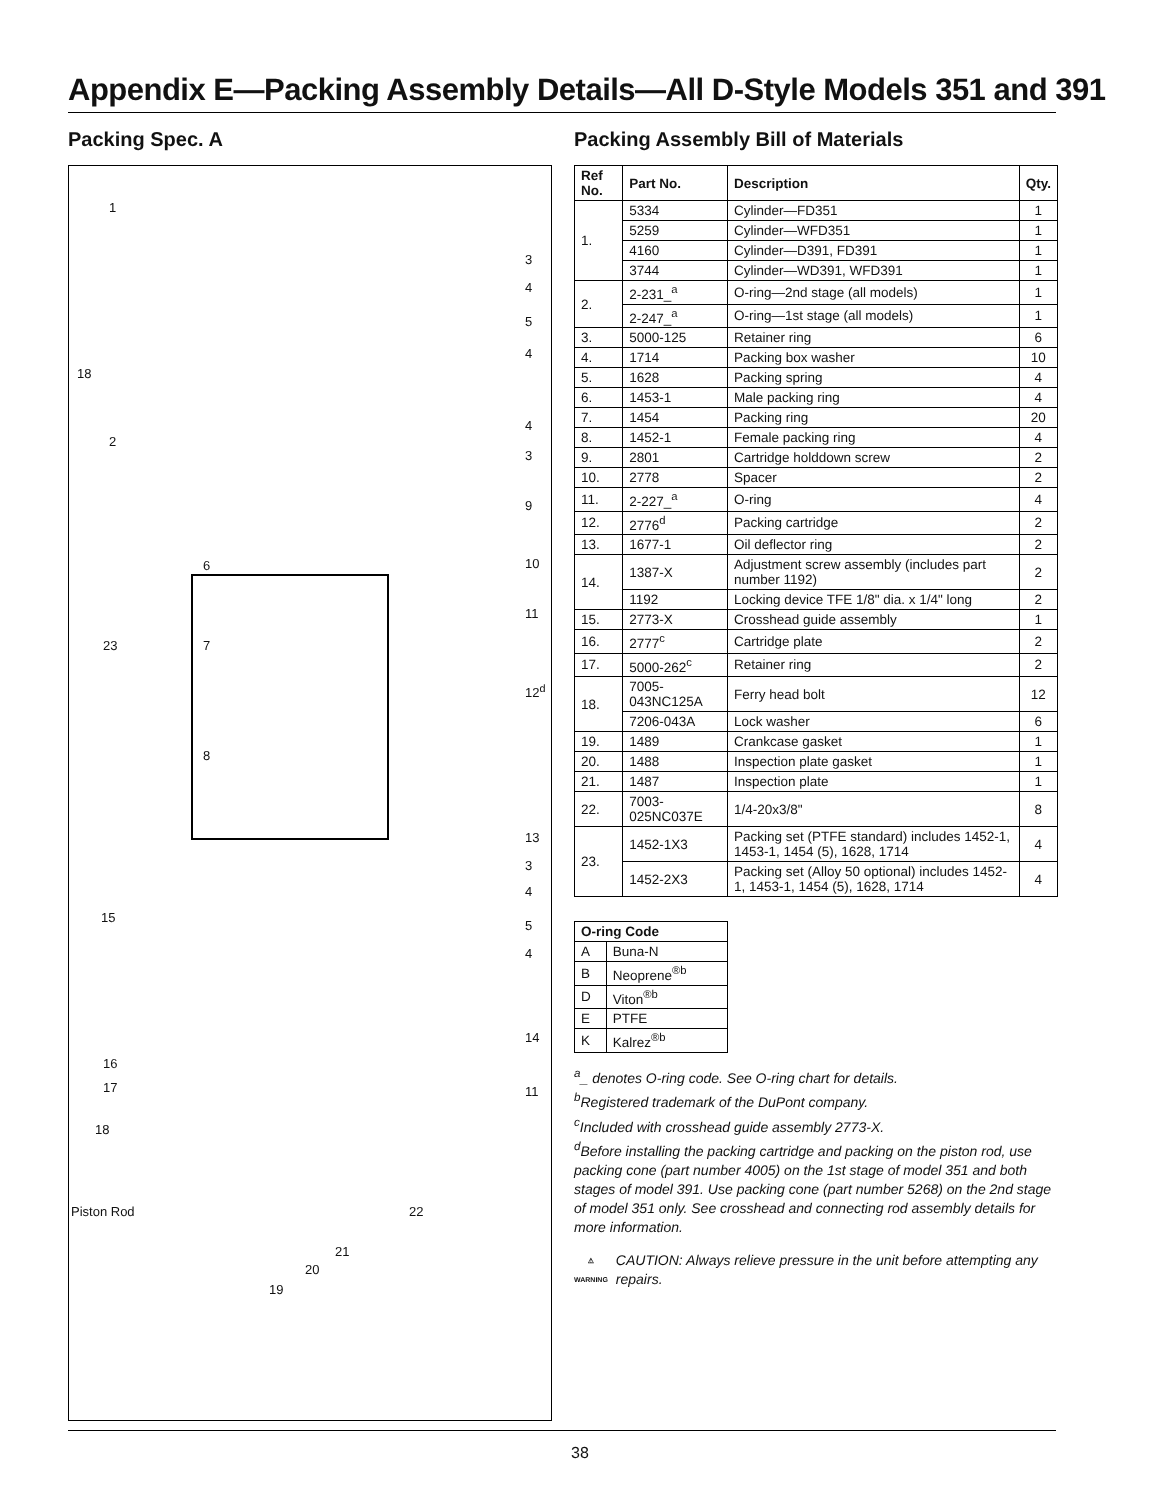Appendix E—Packing Assembly Details—All D-Style Models 351 and 391
Packing Spec. A
1
18
2
6
23 7
8
15
16
17
18
Piston Rod
20
21
19
22
3
4
5
4
4
3
9
10
11
12<sup>d</sup>
13
3
4
5
4
14
11
Packing Assembly Bill of Materials
| Ref No. | Part No. | Description | Qty. |
| --- | --- | --- | --- |
| 1. | 5334 | Cylinder—FD351 | 1 |
| | 5259 | Cylinder—WFD351 | 1 |
| | 4160 | Cylinder—D391, FD391 | 1 |
| | 3744 | Cylinder—WD391, WFD391 | 1 |
| 2. | 2-231_<sup>a</sup> | O-ring—2nd stage (all models) | 1 |
| | 2-247_<sup>a</sup> | O-ring—1st stage (all models) | 1 |
| 3. | 5000-125 | Retainer ring | 6 |
| 4. | 1714 | Packing box washer | 10 |
| 5. | 1628 | Packing spring | 4 |
| 6. | 1453-1 | Male packing ring | 4 |
| 7. | 1454 | Packing ring | 20 |
| 8. | 1452-1 | Female packing ring | 4 |
| 9. | 2801 | Cartridge holddown screw | 2 |
| 10. | 2778 | Spacer | 2 |
| 11. | 2-227_<sup>a</sup> | O-ring | 4 |
| 12. | 2776<sup>d</sup> | Packing cartridge | 2 |
| 13. | 1677-1 | Oil deflector ring | 2 |
| 14. | 1387-X | Adjustment screw assembly (includes part number 1192) | 2 |
| | 1192 | Locking device TFE 1/8" dia. x 1/4" long | 2 |
| 15. | 2773-X | Crosshead guide assembly | 1 |
| 16. | 2777<sup>c</sup> | Cartridge plate | 2 |
| 17. | 5000-262<sup>c</sup> | Retainer ring | 2 |
| 18. | 7005-043NC125A | Ferry head bolt | 12 |
| | 7206-043A | Lock washer | 6 |
| 19. | 1489 | Crankcase gasket | 1 |
| 20. | 1488 | Inspection plate gasket | 1 |
| 21. | 1487 | Inspection plate | 1 |
| 22. | 7003-025NC037E | 1/4-20x3/8" | 8 |
| 23. | 1452-1X3 | Packing set (PTFE standard) includes 1452-1, 1453-1, 1454 (5), 1628, 1714 | 4 |
| | 1452-2X3 | Packing set (Alloy 50 optional) includes 1452-1, 1453-1, 1454 (5), 1628, 1714 | 4 |
| O-ring Code | |
| --- | --- |
| A | Buna-N |
| B | Neoprene<sup>®b</sup> |
| D | Viton<sup>®b</sup> |
| E | PTFE |
| K | Kalrez<sup>®b</sup> |
<sup>a</sup>_ denotes O-ring code. See O-ring chart for details.
<sup>b</sup> Registered trademark of the DuPont company.
<sup>c</sup> Included with crosshead guide assembly 2773-X.
<sup>d</sup> Before installing the packing cartridge and packing on the piston rod, use packing cone (part number 4005) on the 1st stage of model 351 and both stages of model 391. Use packing cone (part number 5268) on the 2nd stage of model 351 only. See crosshead and connecting rod assembly details for more information.
⚠
WARNING
CAUTION: Always relieve pressure in the unit before attempting any repairs.
38